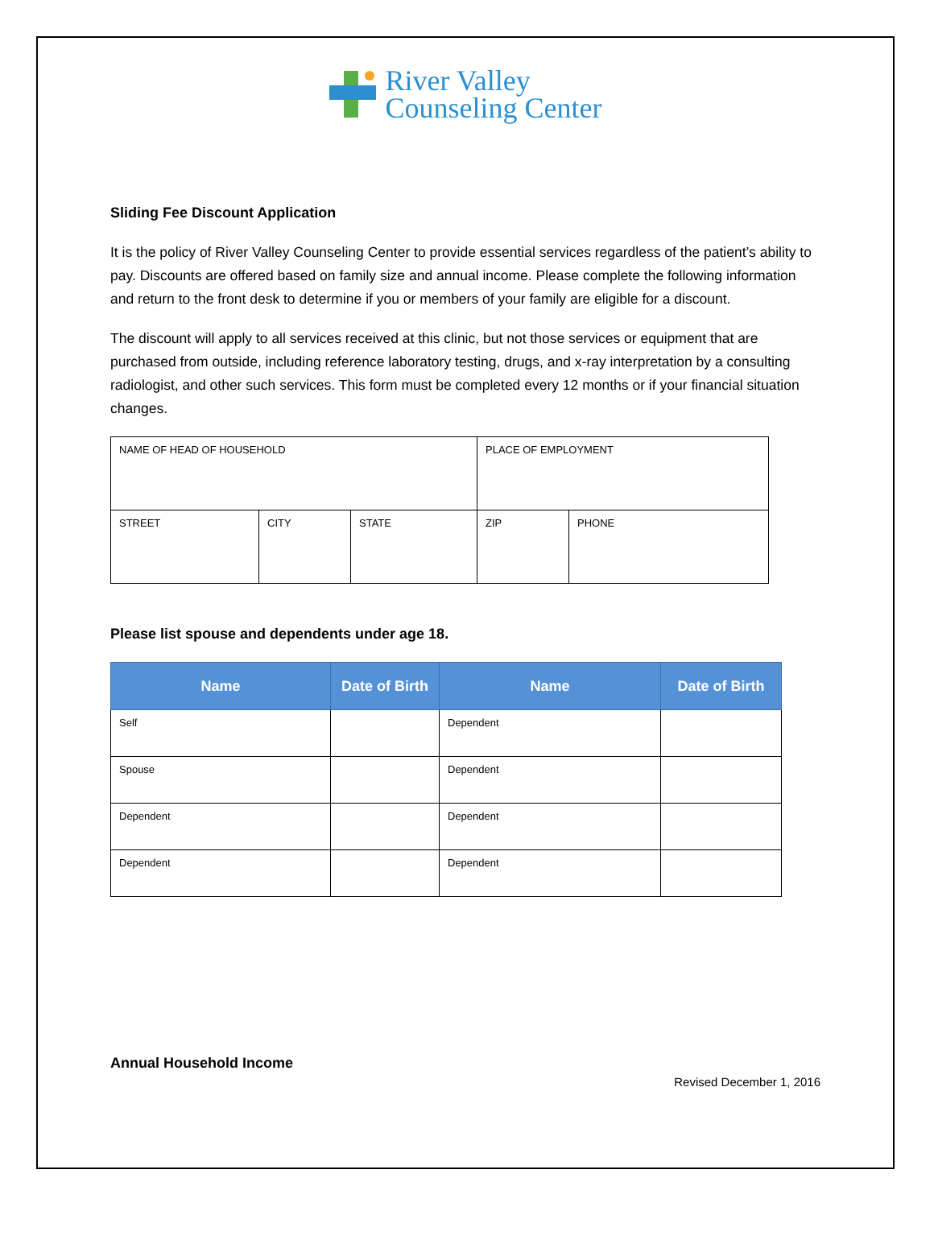River Valley
Counseling Center
Sliding Fee Discount Application
It is the policy of River Valley Counseling Center to provide essential services regardless of the patient’s ability to pay. Discounts are offered based on family size and annual income. Please complete the following information and return to the front desk to determine if you or members of your family are eligible for a discount.
The discount will apply to all services received at this clinic, but not those services or equipment that are purchased from outside, including reference laboratory testing, drugs, and x-ray interpretation by a consulting radiologist, and other such services. This form must be completed every 12 months or if your financial situation changes.
| NAME OF HEAD OF HOUSEHOLD | | | PLACE OF EMPLOYMENT | |
| STREET | CITY | STATE | ZIP | PHONE |
Please list spouse and dependents under age 18.
| Name | Date of Birth | Name | Date of Birth |
| --- | --- | --- | --- |
| Self | | Dependent | |
| Spouse | | Dependent | |
| Dependent | | Dependent | |
| Dependent | | Dependent | |
Annual Household Income
Revised December 1, 2016